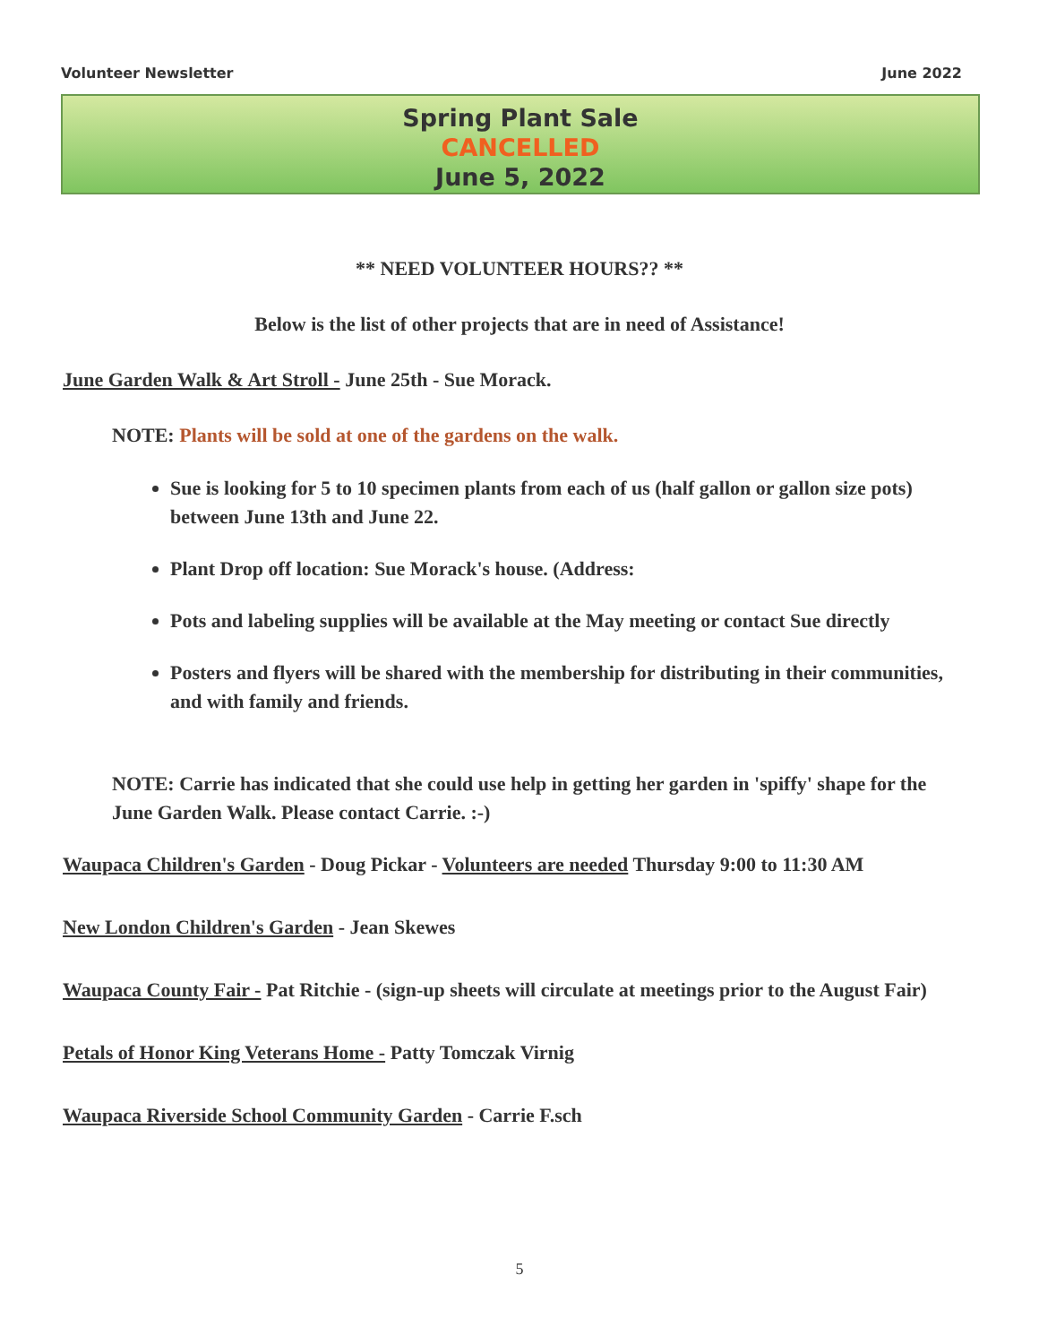Volunteer Newsletter June 2022
Spring Plant Sale
CANCELLED
June 5, 2022
** NEED VOLUNTEER HOURS?? **
Below is the list of other projects that are in need of Assistance!
June Garden Walk & Art Stroll - June 25th - Sue Morack.
NOTE: Plants will be sold at one of the gardens on the walk.
Sue is looking for 5 to 10 specimen plants from each of us (half gallon or gallon size pots) between June 13th and June 22.
Plant Drop off location: Sue Morack's house. (Address:
Pots and labeling supplies will be available at the May meeting or contact Sue directly
Posters and flyers will be shared with the membership for distributing in their communities, and with family and friends.
NOTE: Carrie has indicated that she could use help in getting her garden in 'spiffy' shape for the June Garden Walk. Please contact Carrie. :-)
Waupaca Children's Garden - Doug Pickar - Volunteers are needed Thursday 9:00 to 11:30 AM
New London Children's Garden - Jean Skewes
Waupaca County Fair - Pat Ritchie - (sign-up sheets will circulate at meetings prior to the August Fair)
Petals of Honor King Veterans Home - Patty Tomczak Virnig
Waupaca Riverside School Community Garden - Carrie F.sch
5